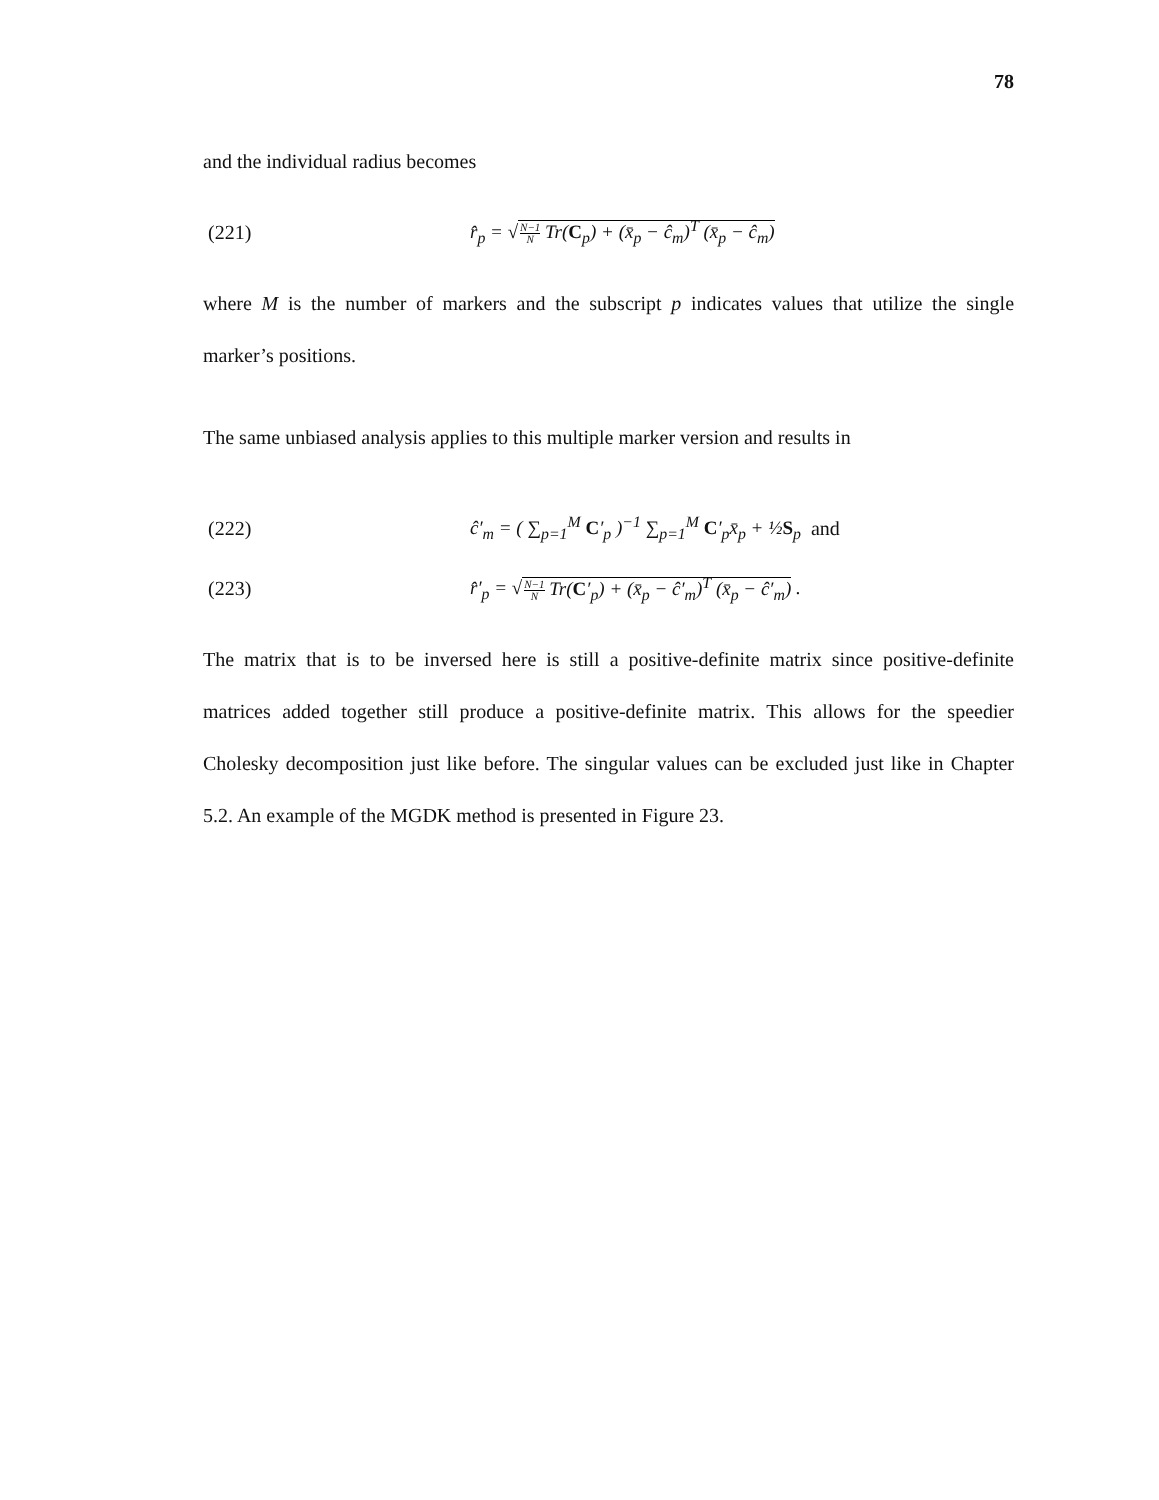78
and the individual radius becomes
(221) r̂<sub>p</sub> = √N−1 N Tr(C<sub>p</sub>) + (x̄<sub>p</sub> − ĉ<sub>m</sub>)<sup>T</sup> (x̄<sub>p</sub> − ĉ<sub>m</sub>)
where M is the number of markers and the subscript p indicates values that utilize the single marker’s positions.
The same unbiased analysis applies to this multiple marker version and results in
(222) ĉ′<sub>m</sub> = ( ∑<sub>p=1</sub><sup>M</sup> C′<sub>p</sub> )<sup>−1</sup> ∑<sub>p=1</sub><sup>M</sup> C′<sub>p</sub>x̄<sub>p</sub> + ½S<sub>p</sub> and
(223) r̂′<sub>p</sub> = √N−1 N Tr(C′<sub>p</sub>) + (x̄<sub>p</sub> − ĉ′<sub>m</sub>)<sup>T</sup> (x̄<sub>p</sub> − ĉ′<sub>m</sub>) .
The matrix that is to be inversed here is still a positive-definite matrix since positive-definite matrices added together still produce a positive-definite matrix. This allows for the speedier Cholesky decomposition just like before. The singular values can be excluded just like in Chapter 5.2. An example of the MGDK method is presented in Figure 23.